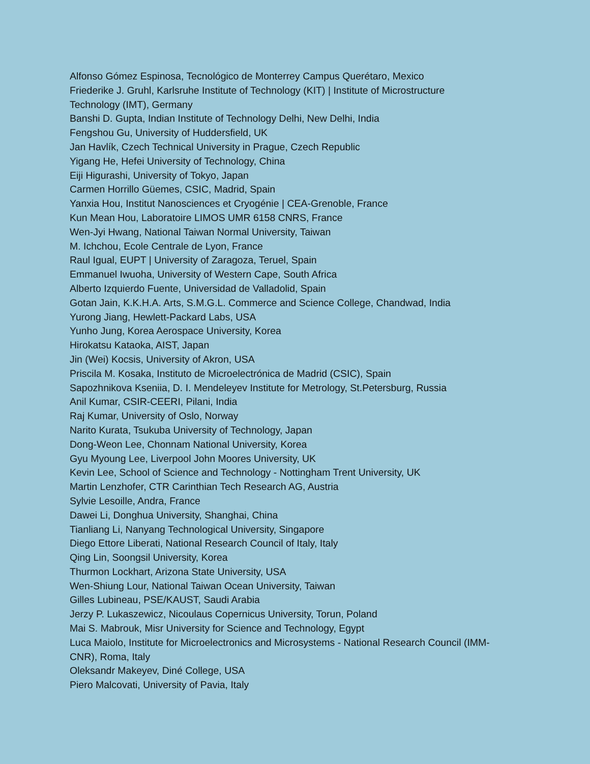Alfonso Gómez Espinosa, Tecnológico de Monterrey Campus Querétaro, Mexico
Friederike J. Gruhl, Karlsruhe Institute of Technology (KIT) | Institute of Microstructure Technology (IMT), Germany
Banshi D. Gupta, Indian Institute of Technology Delhi, New Delhi, India
Fengshou Gu, University of Huddersfield, UK
Jan Havlík, Czech Technical University in Prague, Czech Republic
Yigang He, Hefei University of Technology, China
Eiji Higurashi, University of Tokyo, Japan
Carmen Horrillo Güemes, CSIC, Madrid, Spain
Yanxia Hou, Institut Nanosciences et Cryogénie | CEA-Grenoble, France
Kun Mean Hou, Laboratoire LIMOS UMR 6158 CNRS, France
Wen-Jyi Hwang, National Taiwan Normal University, Taiwan
M. Ichchou, Ecole Centrale de Lyon, France
Raul Igual, EUPT | University of Zaragoza, Teruel, Spain
Emmanuel Iwuoha, University of Western Cape, South Africa
Alberto Izquierdo Fuente, Universidad de Valladolid, Spain
Gotan Jain, K.K.H.A. Arts, S.M.G.L. Commerce and Science College, Chandwad, India
Yurong Jiang, Hewlett-Packard Labs, USA
Yunho Jung, Korea Aerospace University, Korea
Hirokatsu Kataoka, AIST, Japan
Jin (Wei) Kocsis, University of Akron, USA
Priscila M. Kosaka, Instituto de Microelectrónica de Madrid (CSIC), Spain
Sapozhnikova Kseniia, D. I. Mendeleyev Institute for Metrology, St.Petersburg, Russia
Anil Kumar, CSIR-CEERI, Pilani, India
Raj Kumar, University of Oslo, Norway
Narito Kurata, Tsukuba University of Technology, Japan
Dong-Weon Lee, Chonnam National University, Korea
Gyu Myoung Lee, Liverpool John Moores University, UK
Kevin Lee, School of Science and Technology - Nottingham Trent University, UK
Martin Lenzhofer, CTR Carinthian Tech Research AG, Austria
Sylvie Lesoille, Andra, France
Dawei Li, Donghua University, Shanghai, China
Tianliang Li, Nanyang Technological University, Singapore
Diego Ettore Liberati, National Research Council of Italy, Italy
Qing Lin, Soongsil University, Korea
Thurmon Lockhart, Arizona State University, USA
Wen-Shiung Lour, National Taiwan Ocean University, Taiwan
Gilles Lubineau, PSE/KAUST, Saudi Arabia
Jerzy P. Lukaszewicz, Nicoulaus Copernicus University, Torun, Poland
Mai S. Mabrouk, Misr University for Science and Technology, Egypt
Luca Maiolo, Institute for Microelectronics and Microsystems - National Research Council (IMM-CNR), Roma, Italy
Oleksandr Makeyev, Diné College, USA
Piero Malcovati, University of Pavia, Italy